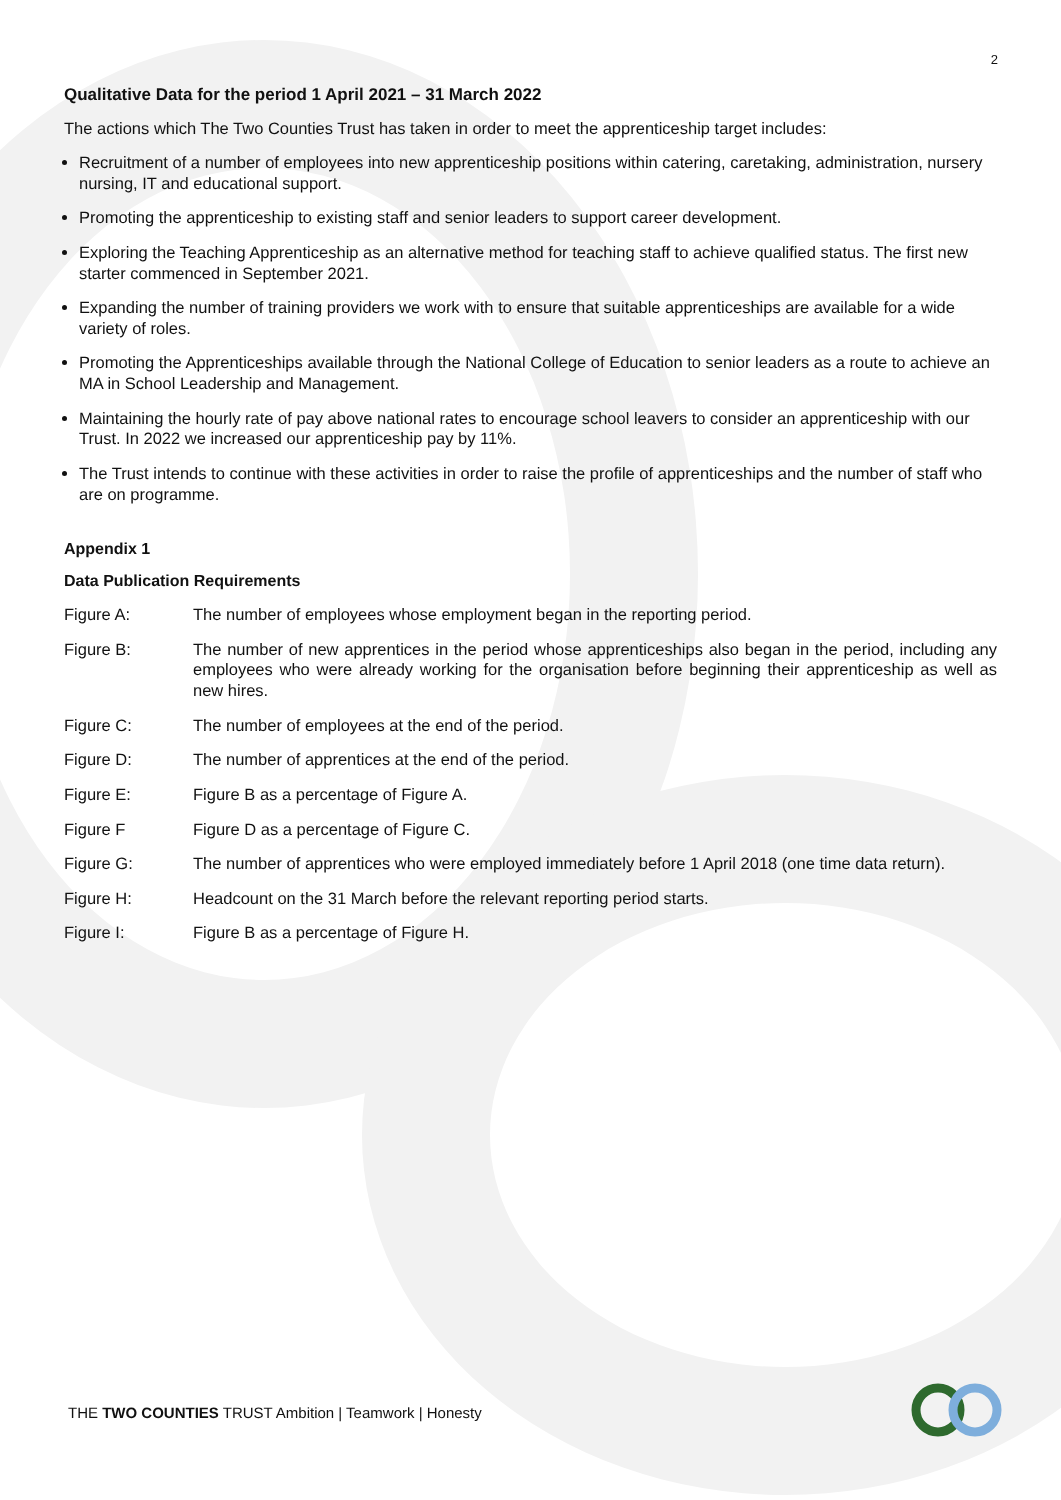2
Qualitative Data for the period 1 April 2021 – 31 March 2022
The actions which The Two Counties Trust has taken in order to meet the apprenticeship target includes:
Recruitment of a number of employees into new apprenticeship positions within catering, caretaking, administration, nursery nursing, IT and educational support.
Promoting the apprenticeship to existing staff and senior leaders to support career development.
Exploring the Teaching Apprenticeship as an alternative method for teaching staff to achieve qualified status. The first new starter commenced in September 2021.
Expanding the number of training providers we work with to ensure that suitable apprenticeships are available for a wide variety of roles.
Promoting the Apprenticeships available through the National College of Education to senior leaders as a route to achieve an MA in School Leadership and Management.
Maintaining the hourly rate of pay above national rates to encourage school leavers to consider an apprenticeship with our Trust. In 2022 we increased our apprenticeship pay by 11%.
The Trust intends to continue with these activities in order to raise the profile of apprenticeships and the number of staff who are on programme.
Appendix 1
Data Publication Requirements
Figure A: The number of employees whose employment began in the reporting period.
Figure B: The number of new apprentices in the period whose apprenticeships also began in the period, including any employees who were already working for the organisation before beginning their apprenticeship as well as new hires.
Figure C: The number of employees at the end of the period.
Figure D: The number of apprentices at the end of the period.
Figure E: Figure B as a percentage of Figure A.
Figure F Figure D as a percentage of Figure C.
Figure G: The number of apprentices who were employed immediately before 1 April 2018 (one time data return).
Figure H: Headcount on the 31 March before the relevant reporting period starts.
Figure I: Figure B as a percentage of Figure H.
THE TWO COUNTIES TRUST Ambition | Teamwork | Honesty